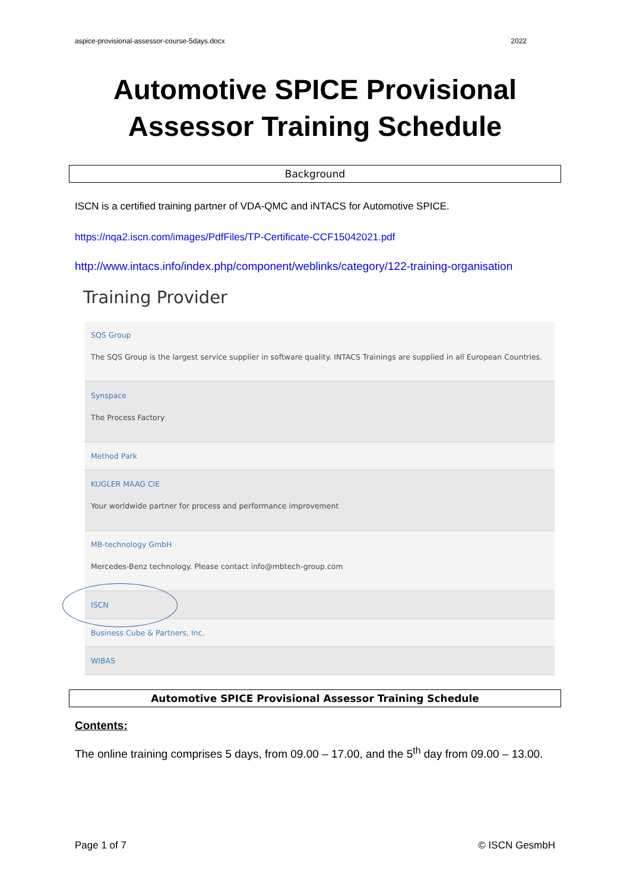aspice-provisional-assessor-course-5days.docx 2022
Automotive SPICE Provisional Assessor Training Schedule
Background
ISCN is a certified training partner of VDA-QMC and iNTACS for Automotive SPICE.
https://nqa2.iscn.com/images/PdfFiles/TP-Certificate-CCF15042021.pdf
http://www.intacs.info/index.php/component/weblinks/category/122-training-organisation
Training Provider
SQS Group
The SQS Group is the largest service supplier in software quality. INTACS Trainings are supplied in all European Countries.
Synspace
The Process Factory
Method Park
KUGLER MAAG CIE
Your worldwide partner for process and performance improvement
MB-technology GmbH
Mercedes-Benz technology. Please contact info@mbtech-group.com
ISCN
Business Cube & Partners, Inc.
WIBAS
Automotive SPICE Provisional Assessor Training Schedule
Contents:
The online training comprises 5 days, from 09.00 – 17.00, and the 5<sup>th</sup> day from 09.00 – 13.00.
Page 1 of 7 © ISCN GesmbH